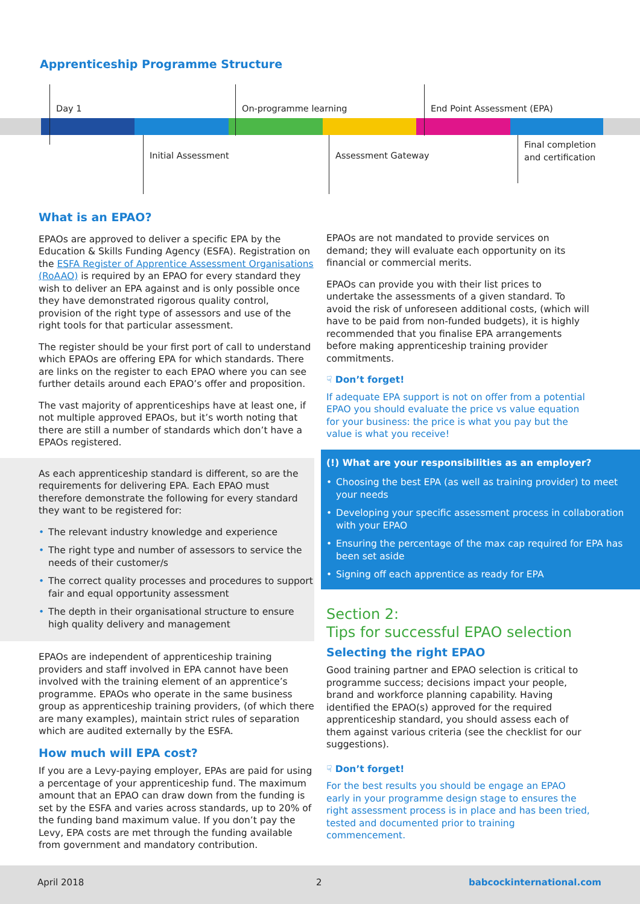Apprenticeship Programme Structure
Day 1 On-programme learning End Point Assessment (EPA)
Initial Assessment Assessment Gateway
Final completion
and certification
What is an EPAO?
EPAOs are approved to deliver a specific EPA by the Education & Skills Funding Agency (ESFA). Registration on the ESFA Register of Apprentice Assessment Organisations (RoAAO) is required by an EPAO for every standard they wish to deliver an EPA against and is only possible once they have demonstrated rigorous quality control, provision of the right type of assessors and use of the right tools for that particular assessment.
The register should be your first port of call to understand which EPAOs are offering EPA for which standards. There are links on the register to each EPAO where you can see further details around each EPAO’s offer and proposition.
The vast majority of apprenticeships have at least one, if not multiple approved EPAOs, but it’s worth noting that there are still a number of standards which don’t have a EPAOs registered.
As each apprenticeship standard is different, so are the requirements for delivering EPA. Each EPAO must therefore demonstrate the following for every standard they want to be registered for:
• The relevant industry knowledge and experience
• The right type and number of assessors to service the needs of their customer/s
• The correct quality processes and procedures to support fair and equal opportunity assessment
• The depth in their organisational structure to ensure high quality delivery and management
EPAOs are independent of apprenticeship training providers and staff involved in EPA cannot have been involved with the training element of an apprentice’s programme. EPAOs who operate in the same business group as apprenticeship training providers, (of which there are many examples), maintain strict rules of separation which are audited externally by the ESFA.
How much will EPA cost?
If you are a Levy-paying employer, EPAs are paid for using a percentage of your apprenticeship fund. The maximum amount that an EPAO can draw down from the funding is set by the ESFA and varies across standards, up to 20% of the funding band maximum value. If you don’t pay the Levy, EPA costs are met through the funding available from government and mandatory contribution.
EPAOs are not mandated to provide services on demand; they will evaluate each opportunity on its financial or commercial merits.
EPAOs can provide you with their list prices to undertake the assessments of a given standard. To avoid the risk of unforeseen additional costs, (which will have to be paid from non-funded budgets), it is highly recommended that you finalise EPA arrangements before making apprenticeship training provider commitments.
☟ Don’t forget!
If adequate EPA support is not on offer from a potential EPAO you should evaluate the price vs value equation for your business: the price is what you pay but the value is what you receive!
(!) What are your responsibilities as an employer?
• Choosing the best EPA (as well as training provider) to meet your needs
• Developing your specific assessment process in collaboration with your EPAO
• Ensuring the percentage of the max cap required for EPA has been set aside
• Signing off each apprentice as ready for EPA
Section 2:
Tips for successful EPAO selection
Selecting the right EPAO
Good training partner and EPAO selection is critical to programme success; decisions impact your people, brand and workforce planning capability. Having identified the EPAO(s) approved for the required apprenticeship standard, you should assess each of them against various criteria (see the checklist for our suggestions).
☟ Don’t forget!
For the best results you should be engage an EPAO early in your programme design stage to ensures the right assessment process is in place and has been tried, tested and documented prior to training commencement.
April 2018 2 babcockinternational.com